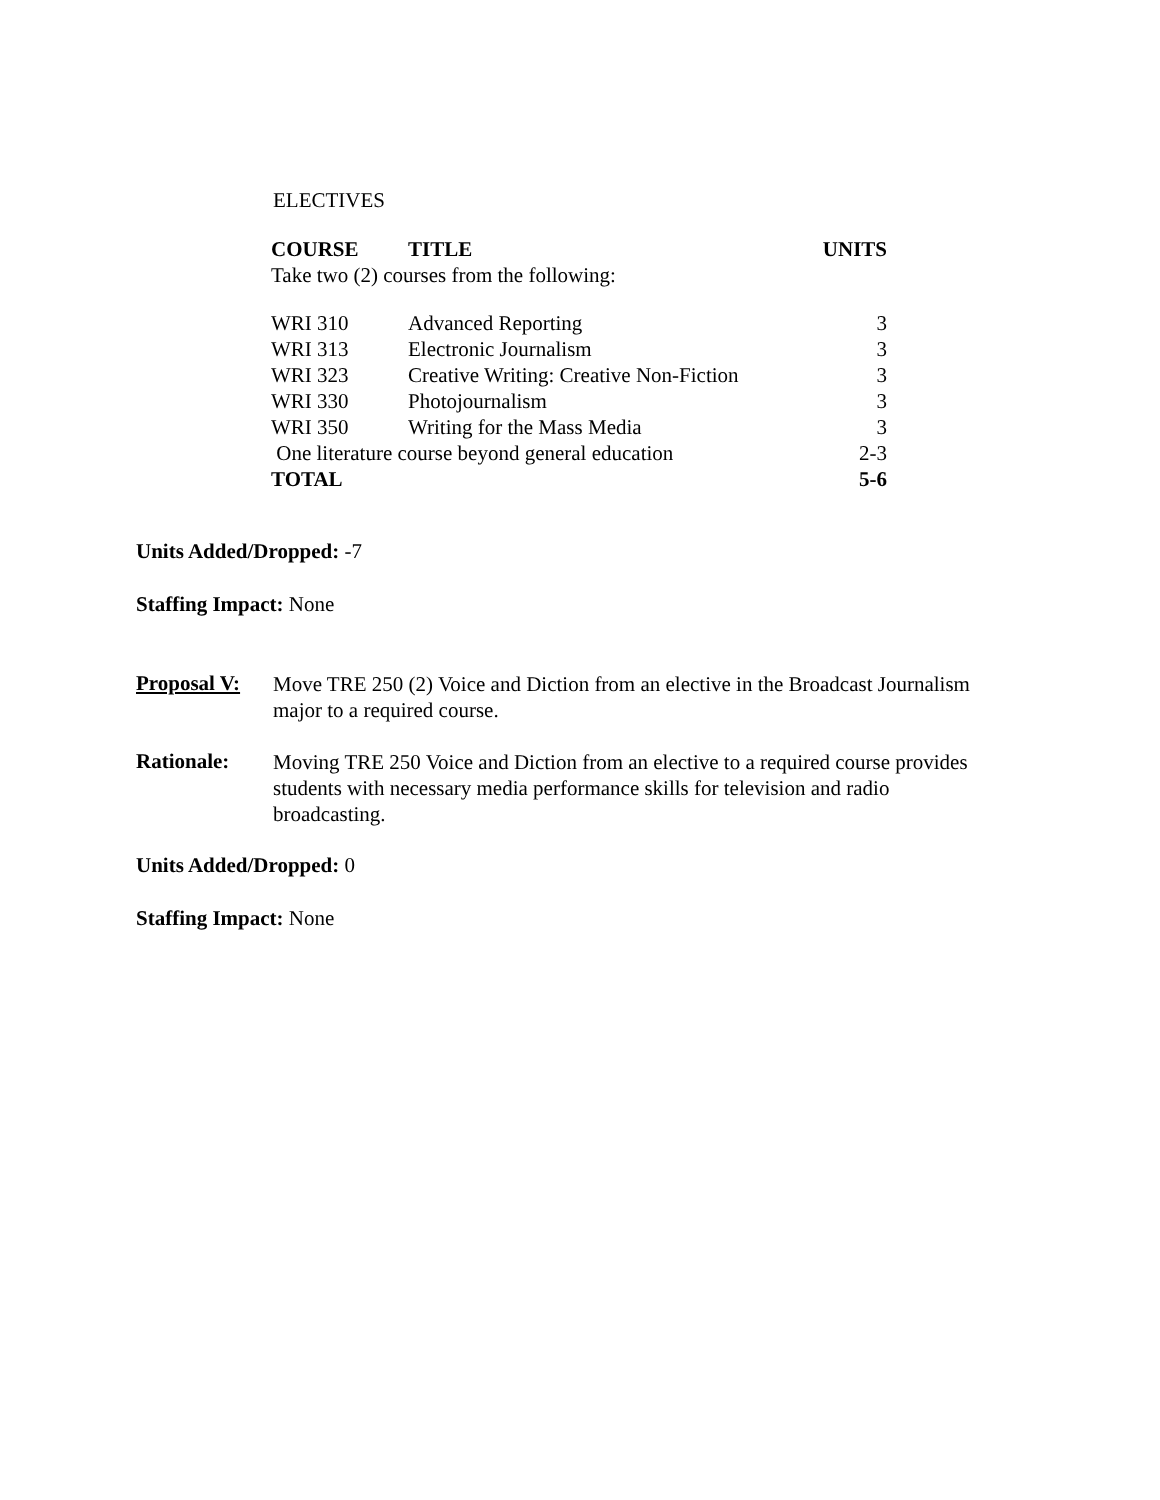ELECTIVES
| COURSE | TITLE | UNITS |
| --- | --- | --- |
| Take two (2) courses from the following: | | |
| WRI 310 | Advanced Reporting | 3 |
| WRI 313 | Electronic Journalism | 3 |
| WRI 323 | Creative Writing: Creative Non-Fiction | 3 |
| WRI 330 | Photojournalism | 3 |
| WRI 350 | Writing for the Mass Media | 3 |
| One literature course beyond general education | | 2-3 |
| TOTAL | | 5-6 |
Units Added/Dropped: -7
Staffing Impact: None
Proposal V:
Move TRE 250 (2) Voice and Diction from an elective in the Broadcast Journalism major to a required course.
Rationale:
Moving TRE 250 Voice and Diction from an elective to a required course provides students with necessary media performance skills for television and radio broadcasting.
Units Added/Dropped: 0
Staffing Impact: None